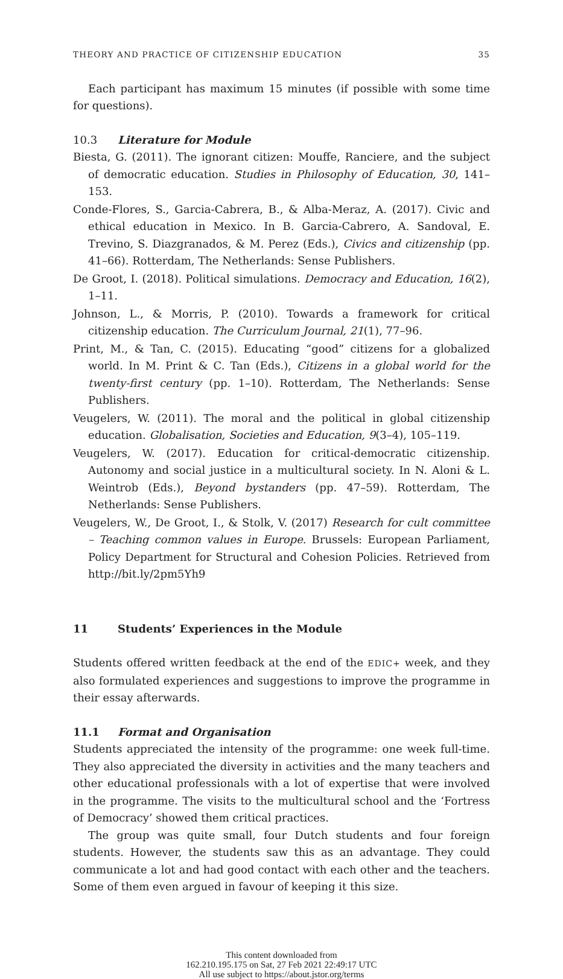THEORY AND PRACTICE OF CITIZENSHIP EDUCATION 35
Each participant has maximum 15 minutes (if possible with some time for questions).
10.3 Literature for Module
Biesta, G. (2011). The ignorant citizen: Mouffe, Ranciere, and the subject of democratic education. Studies in Philosophy of Education, 30, 141–153.
Conde-Flores, S., Garcia-Cabrera, B., & Alba-Meraz, A. (2017). Civic and ethical education in Mexico. In B. Garcia-Cabrero, A. Sandoval, E. Trevino, S. Diazgranados, & M. Perez (Eds.), Civics and citizenship (pp. 41–66). Rotterdam, The Netherlands: Sense Publishers.
De Groot, I. (2018). Political simulations. Democracy and Education, 16(2), 1–11.
Johnson, L., & Morris, P. (2010). Towards a framework for critical citizenship education. The Curriculum Journal, 21(1), 77–96.
Print, M., & Tan, C. (2015). Educating “good” citizens for a globalized world. In M. Print & C. Tan (Eds.), Citizens in a global world for the twenty-first century (pp. 1–10). Rotterdam, The Netherlands: Sense Publishers.
Veugelers, W. (2011). The moral and the political in global citizenship education. Globalisation, Societies and Education, 9(3–4), 105–119.
Veugelers, W. (2017). Education for critical-democratic citizenship. Autonomy and social justice in a multicultural society. In N. Aloni & L. Weintrob (Eds.), Beyond bystanders (pp. 47–59). Rotterdam, The Netherlands: Sense Publishers.
Veugelers, W., De Groot, I., & Stolk, V. (2017) Research for cult committee – Teaching common values in Europe. Brussels: European Parliament, Policy Department for Structural and Cohesion Policies. Retrieved from http://bit.ly/2pm5Yh9
11 Students’ Experiences in the Module
Students offered written feedback at the end of the EDIC+ week, and they also formulated experiences and suggestions to improve the programme in their essay afterwards.
11.1 Format and Organisation
Students appreciated the intensity of the programme: one week full-time. They also appreciated the diversity in activities and the many teachers and other educational professionals with a lot of expertise that were involved in the programme. The visits to the multicultural school and the ‘Fortress of Democracy’ showed them critical practices.
The group was quite small, four Dutch students and four foreign students. However, the students saw this as an advantage. They could communicate a lot and had good contact with each other and the teachers. Some of them even argued in favour of keeping it this size.
This content downloaded from
162.210.195.175 on Sat, 27 Feb 2021 22:49:17 UTC
All use subject to https://about.jstor.org/terms